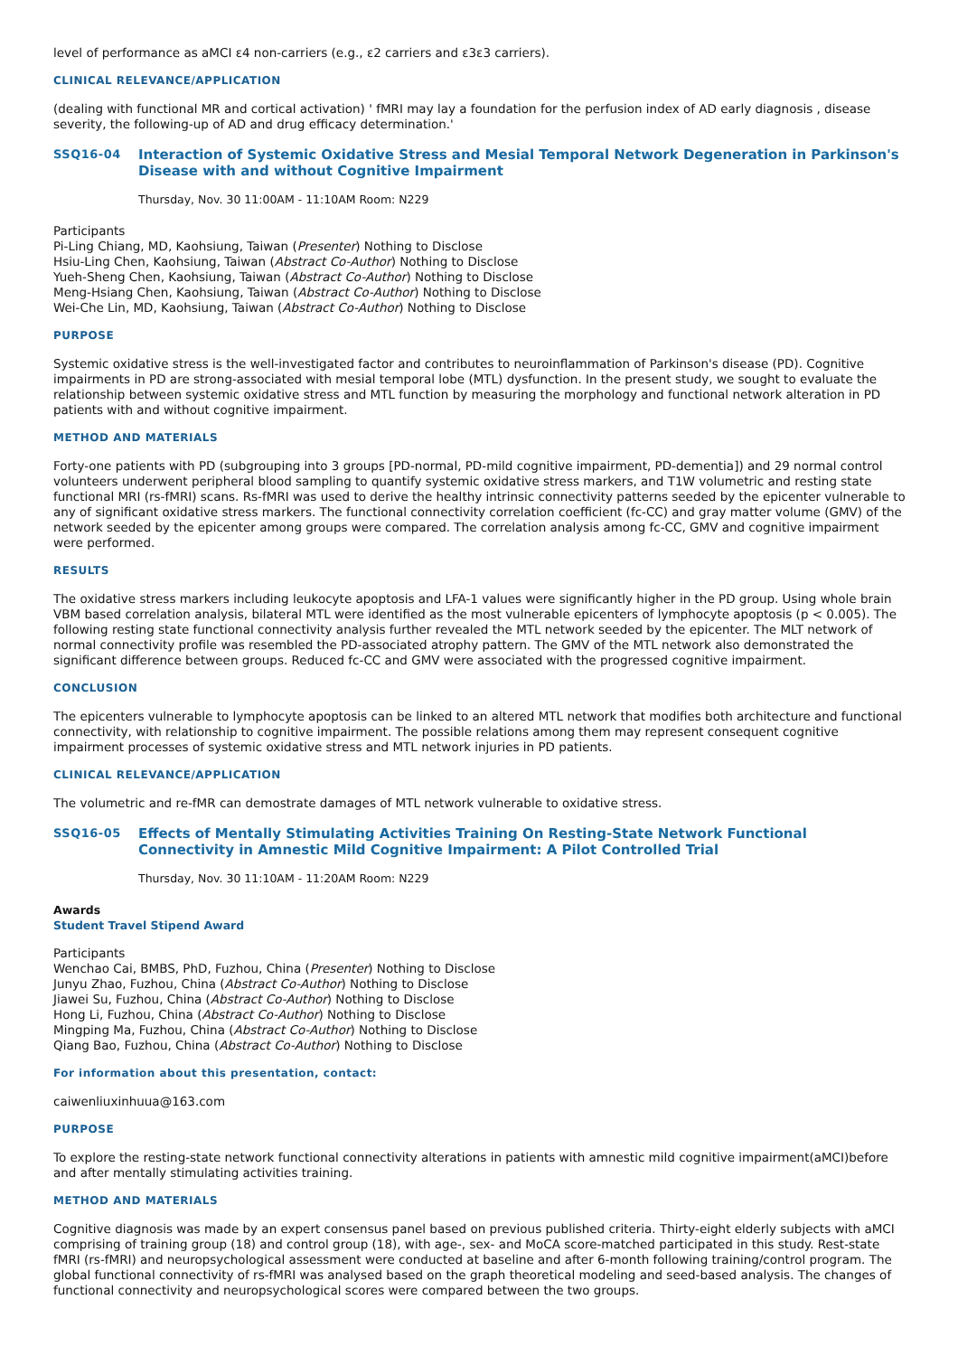level of performance as aMCI ε4 non-carriers (e.g., ε2 carriers and ε3ε3 carriers).
CLINICAL RELEVANCE/APPLICATION
(dealing with functional MR and cortical activation) ' fMRI may lay a foundation for the perfusion index of AD early diagnosis , disease severity, the following-up of AD and drug efficacy determination.'
SSQ16-04
Interaction of Systemic Oxidative Stress and Mesial Temporal Network Degeneration in Parkinson's Disease with and without Cognitive Impairment
Thursday, Nov. 30 11:00AM - 11:10AM Room: N229
Participants
Pi-Ling Chiang, MD, Kaohsiung, Taiwan (Presenter) Nothing to Disclose
Hsiu-Ling Chen, Kaohsiung, Taiwan (Abstract Co-Author) Nothing to Disclose
Yueh-Sheng Chen, Kaohsiung, Taiwan (Abstract Co-Author) Nothing to Disclose
Meng-Hsiang Chen, Kaohsiung, Taiwan (Abstract Co-Author) Nothing to Disclose
Wei-Che Lin, MD, Kaohsiung, Taiwan (Abstract Co-Author) Nothing to Disclose
PURPOSE
Systemic oxidative stress is the well-investigated factor and contributes to neuroinflammation of Parkinson's disease (PD). Cognitive impairments in PD are strong-associated with mesial temporal lobe (MTL) dysfunction. In the present study, we sought to evaluate the relationship between systemic oxidative stress and MTL function by measuring the morphology and functional network alteration in PD patients with and without cognitive impairment.
METHOD AND MATERIALS
Forty-one patients with PD (subgrouping into 3 groups [PD-normal, PD-mild cognitive impairment, PD-dementia]) and 29 normal control volunteers underwent peripheral blood sampling to quantify systemic oxidative stress markers, and T1W volumetric and resting state functional MRI (rs-fMRI) scans. Rs-fMRI was used to derive the healthy intrinsic connectivity patterns seeded by the epicenter vulnerable to any of significant oxidative stress markers. The functional connectivity correlation coefficient (fc-CC) and gray matter volume (GMV) of the network seeded by the epicenter among groups were compared. The correlation analysis among fc-CC, GMV and cognitive impairment were performed.
RESULTS
The oxidative stress markers including leukocyte apoptosis and LFA-1 values were significantly higher in the PD group. Using whole brain VBM based correlation analysis, bilateral MTL were identified as the most vulnerable epicenters of lymphocyte apoptosis (p < 0.005). The following resting state functional connectivity analysis further revealed the MTL network seeded by the epicenter. The MLT network of normal connectivity profile was resembled the PD-associated atrophy pattern. The GMV of the MTL network also demonstrated the significant difference between groups. Reduced fc-CC and GMV were associated with the progressed cognitive impairment.
CONCLUSION
The epicenters vulnerable to lymphocyte apoptosis can be linked to an altered MTL network that modifies both architecture and functional connectivity, with relationship to cognitive impairment. The possible relations among them may represent consequent cognitive impairment processes of systemic oxidative stress and MTL network injuries in PD patients.
CLINICAL RELEVANCE/APPLICATION
The volumetric and re-fMR can demostrate damages of MTL network vulnerable to oxidative stress.
SSQ16-05
Effects of Mentally Stimulating Activities Training On Resting-State Network Functional Connectivity in Amnestic Mild Cognitive Impairment: A Pilot Controlled Trial
Thursday, Nov. 30 11:10AM - 11:20AM Room: N229
Awards
Student Travel Stipend Award
Participants
Wenchao Cai, BMBS, PhD, Fuzhou, China (Presenter) Nothing to Disclose
Junyu Zhao, Fuzhou, China (Abstract Co-Author) Nothing to Disclose
Jiawei Su, Fuzhou, China (Abstract Co-Author) Nothing to Disclose
Hong Li, Fuzhou, China (Abstract Co-Author) Nothing to Disclose
Mingping Ma, Fuzhou, China (Abstract Co-Author) Nothing to Disclose
Qiang Bao, Fuzhou, China (Abstract Co-Author) Nothing to Disclose
For information about this presentation, contact:
caiwenliuxinhuua@163.com
PURPOSE
To explore the resting-state network functional connectivity alterations in patients with amnestic mild cognitive impairment(aMCI)before and after mentally stimulating activities training.
METHOD AND MATERIALS
Cognitive diagnosis was made by an expert consensus panel based on previous published criteria. Thirty-eight elderly subjects with aMCI comprising of training group (18) and control group (18), with age-, sex- and MoCA score-matched participated in this study. Rest-state fMRI (rs-fMRI) and neuropsychological assessment were conducted at baseline and after 6-month following training/control program. The global functional connectivity of rs-fMRI was analysed based on the graph theoretical modeling and seed-based analysis. The changes of functional connectivity and neuropsychological scores were compared between the two groups.